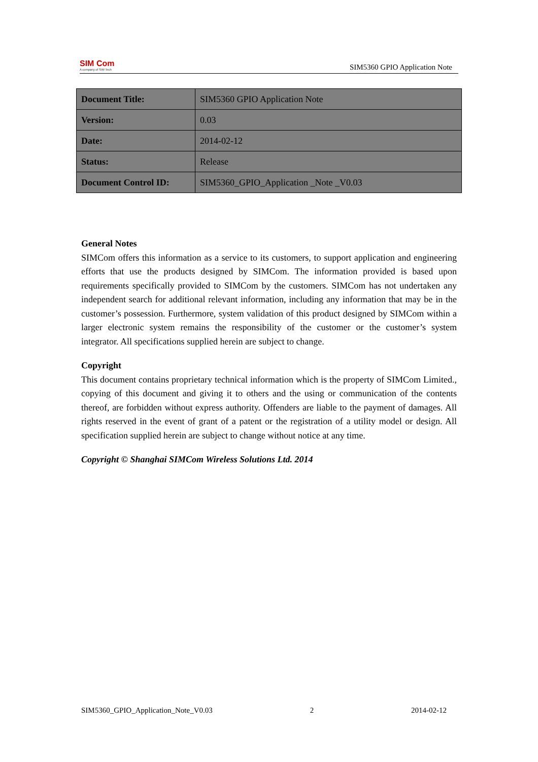SIM Com
A company of SIM Tech
SIM5360 GPIO Application Note
| Document Title: | SIM5360 GPIO Application Note |
| Version: | 0.03 |
| Date: | 2014-02-12 |
| Status: | Release |
| Document Control ID: | SIM5360_GPIO_Application _Note _V0.03 |
General Notes
SIMCom offers this information as a service to its customers, to support application and engineering efforts that use the products designed by SIMCom. The information provided is based upon requirements specifically provided to SIMCom by the customers. SIMCom has not undertaken any independent search for additional relevant information, including any information that may be in the customer’s possession. Furthermore, system validation of this product designed by SIMCom within a larger electronic system remains the responsibility of the customer or the customer’s system integrator. All specifications supplied herein are subject to change.
Copyright
This document contains proprietary technical information which is the property of SIMCom Limited., copying of this document and giving it to others and the using or communication of the contents thereof, are forbidden without express authority. Offenders are liable to the payment of damages. All rights reserved in the event of grant of a patent or the registration of a utility model or design. All specification supplied herein are subject to change without notice at any time.
Copyright © Shanghai SIMCom Wireless Solutions Ltd. 2014
SIM5360_GPIO_Application_Note_V0.03 2 2014-02-12